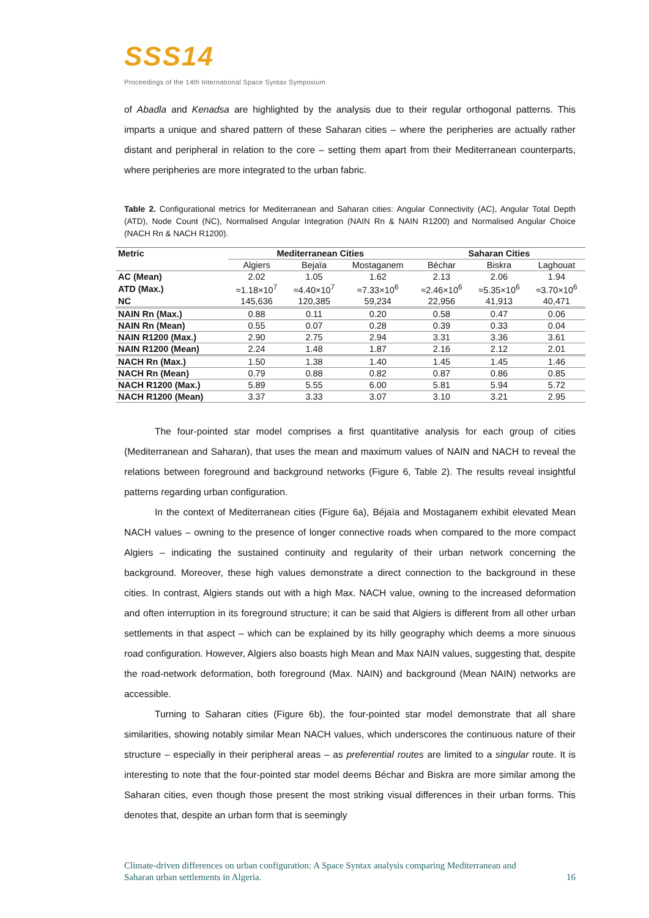SSS14
Proceedings of the 14th International Space Syntax Symposium
of Abadla and Kenadsa are highlighted by the analysis due to their regular orthogonal patterns. This imparts a unique and shared pattern of these Saharan cities – where the peripheries are actually rather distant and peripheral in relation to the core – setting them apart from their Mediterranean counterparts, where peripheries are more integrated to the urban fabric.
Table 2. Configurational metrics for Mediterranean and Saharan cities: Angular Connectivity (AC), Angular Total Depth (ATD), Node Count (NC), Normalised Angular Integration (NAIN Rn & NAIN R1200) and Normalised Angular Choice (NACH Rn & NACH R1200).
| Metric | Mediterranean Cities | | | Saharan Cities | | |
| --- | --- | --- | --- | --- | --- | --- |
| | Algiers | Bejaïa | Mostaganem | Béchar | Biskra | Laghouat |
| AC (Mean) | 2.02 | 1.05 | 1.62 | 2.13 | 2.06 | 1.94 |
| ATD (Max.) | ≈1.18×10<sup>7</sup> | ≈4.40×10<sup>7</sup> | ≈7.33×10<sup>6</sup> | ≈2.46×10<sup>6</sup> | ≈5.35×10<sup>6</sup> | ≈3.70×10<sup>6</sup> |
| NC | 145,636 | 120,385 | 59,234 | 22,956 | 41,913 | 40,471 |
| NAIN Rn (Max.) | 0.88 | 0.11 | 0.20 | 0.58 | 0.47 | 0.06 |
| NAIN Rn (Mean) | 0.55 | 0.07 | 0.28 | 0.39 | 0.33 | 0.04 |
| NAIN R1200 (Max.) | 2.90 | 2.75 | 2.94 | 3.31 | 3.36 | 3.61 |
| NAIN R1200 (Mean) | 2.24 | 1.48 | 1.87 | 2.16 | 2.12 | 2.01 |
| NACH Rn (Max.) | 1.50 | 1.38 | 1.40 | 1.45 | 1.45 | 1.46 |
| NACH Rn (Mean) | 0.79 | 0.88 | 0.82 | 0.87 | 0.86 | 0.85 |
| NACH R1200 (Max.) | 5.89 | 5.55 | 6.00 | 5.81 | 5.94 | 5.72 |
| NACH R1200 (Mean) | 3.37 | 3.33 | 3.07 | 3.10 | 3.21 | 2.95 |
The four-pointed star model comprises a first quantitative analysis for each group of cities (Mediterranean and Saharan), that uses the mean and maximum values of NAIN and NACH to reveal the relations between foreground and background networks (Figure 6, Table 2). The results reveal insightful patterns regarding urban configuration.
In the context of Mediterranean cities (Figure 6a), Béjaïa and Mostaganem exhibit elevated Mean NACH values – owning to the presence of longer connective roads when compared to the more compact Algiers – indicating the sustained continuity and regularity of their urban network concerning the background. Moreover, these high values demonstrate a direct connection to the background in these cities. In contrast, Algiers stands out with a high Max. NACH value, owning to the increased deformation and often interruption in its foreground structure; it can be said that Algiers is different from all other urban settlements in that aspect – which can be explained by its hilly geography which deems a more sinuous road configuration. However, Algiers also boasts high Mean and Max NAIN values, suggesting that, despite the road-network deformation, both foreground (Max. NAIN) and background (Mean NAIN) networks are accessible.
Turning to Saharan cities (Figure 6b), the four-pointed star model demonstrate that all share similarities, showing notably similar Mean NACH values, which underscores the continuous nature of their structure – especially in their peripheral areas – as preferential routes are limited to a singular route. It is interesting to note that the four-pointed star model deems Béchar and Biskra are more similar among the Saharan cities, even though those present the most striking visual differences in their urban forms. This denotes that, despite an urban form that is seemingly
Climate-driven differences on urban configuration: A Space Syntax analysis comparing Mediterranean and
Saharan urban settlements in Algeria. 16